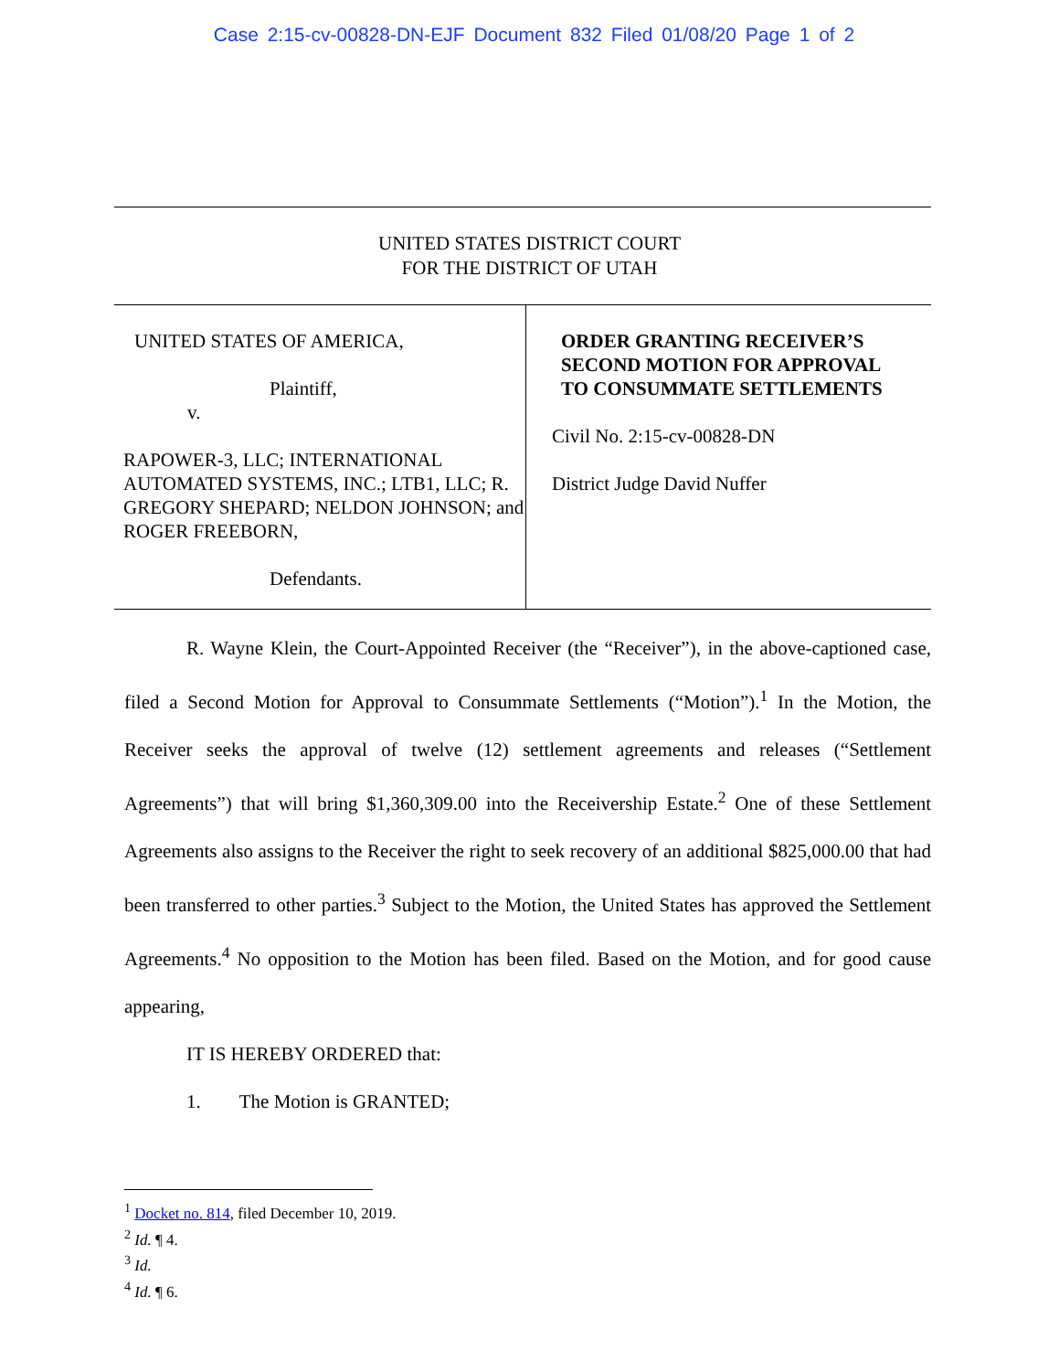Case 2:15-cv-00828-DN-EJF Document 832 Filed 01/08/20 Page 1 of 2
UNITED STATES DISTRICT COURT
FOR THE DISTRICT OF UTAH
UNITED STATES OF AMERICA,
Plaintiff,
v.
RAPOWER-3, LLC; INTERNATIONAL AUTOMATED SYSTEMS, INC.; LTB1, LLC; R. GREGORY SHEPARD; NELDON JOHNSON; and ROGER FREEBORN,
Defendants.
ORDER GRANTING RECEIVER’S
SECOND MOTION FOR APPROVAL
TO CONSUMMATE SETTLEMENTS
Civil No. 2:15-cv-00828-DN
District Judge David Nuffer
R. Wayne Klein, the Court-Appointed Receiver (the “Receiver”), in the above-captioned case, filed a Second Motion for Approval to Consummate Settlements (“Motion”).<sup>1</sup> In the Motion, the Receiver seeks the approval of twelve (12) settlement agreements and releases (“Settlement Agreements”) that will bring $1,360,309.00 into the Receivership Estate.<sup>2</sup> One of these Settlement Agreements also assigns to the Receiver the right to seek recovery of an additional $825,000.00 that had been transferred to other parties.<sup>3</sup> Subject to the Motion, the United States has approved the Settlement Agreements.<sup>4</sup> No opposition to the Motion has been filed. Based on the Motion, and for good cause appearing,
IT IS HEREBY ORDERED that:
1. The Motion is GRANTED;
<sup>1</sup> Docket no. 814, filed December 10, 2019.
<sup>2</sup> Id. ¶ 4.
<sup>3</sup> Id.
<sup>4</sup> Id. ¶ 6.